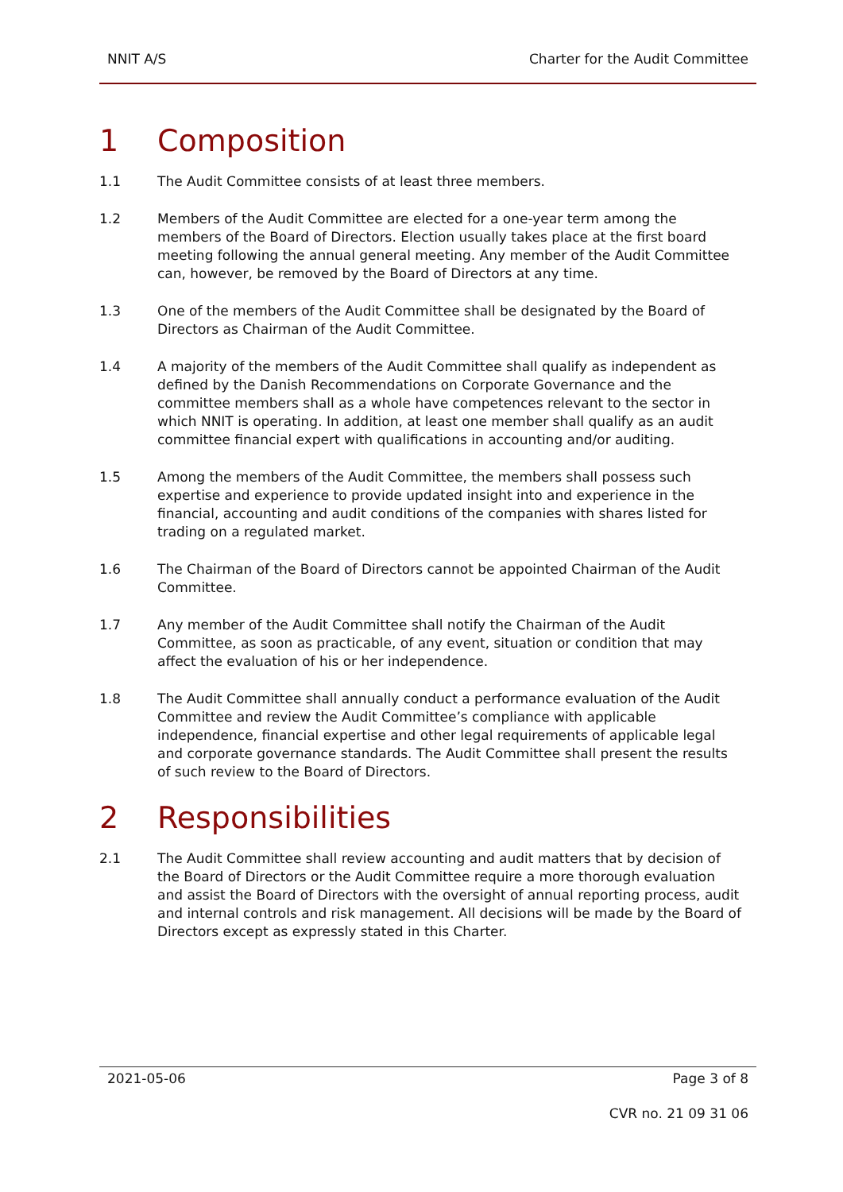NNIT A/S Charter for the Audit Committee
1 Composition
1.1 The Audit Committee consists of at least three members.
1.2 Members of the Audit Committee are elected for a one-year term among the members of the Board of Directors. Election usually takes place at the first board meeting following the annual general meeting. Any member of the Audit Committee can, however, be removed by the Board of Directors at any time.
1.3 One of the members of the Audit Committee shall be designated by the Board of Directors as Chairman of the Audit Committee.
1.4 A majority of the members of the Audit Committee shall qualify as independent as defined by the Danish Recommendations on Corporate Governance and the committee members shall as a whole have competences relevant to the sector in which NNIT is operating. In addition, at least one member shall qualify as an audit committee financial expert with qualifications in accounting and/or auditing.
1.5 Among the members of the Audit Committee, the members shall possess such expertise and experience to provide updated insight into and experience in the financial, accounting and audit conditions of the companies with shares listed for trading on a regulated market.
1.6 The Chairman of the Board of Directors cannot be appointed Chairman of the Audit Committee.
1.7 Any member of the Audit Committee shall notify the Chairman of the Audit Committee, as soon as practicable, of any event, situation or condition that may affect the evaluation of his or her independence.
1.8 The Audit Committee shall annually conduct a performance evaluation of the Audit Committee and review the Audit Committee’s compliance with applicable independence, financial expertise and other legal requirements of applicable legal and corporate governance standards. The Audit Committee shall present the results of such review to the Board of Directors.
2 Responsibilities
2.1 The Audit Committee shall review accounting and audit matters that by decision of the Board of Directors or the Audit Committee require a more thorough evaluation and assist the Board of Directors with the oversight of annual reporting process, audit and internal controls and risk management. All decisions will be made by the Board of Directors except as expressly stated in this Charter.
2021-05-06 Page 3 of 8
CVR no. 21 09 31 06